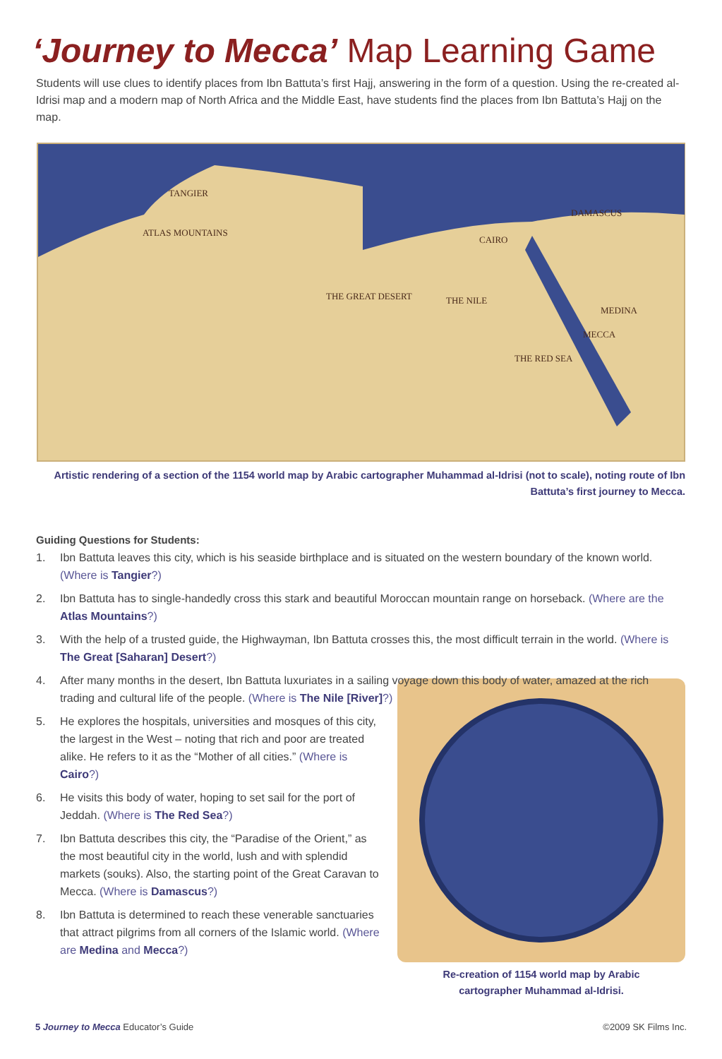‘Journey to Mecca’ Map Learning Game
Students will use clues to identify places from Ibn Battuta’s first Hajj, answering in the form of a question. Using the re-created al-Idrisi map and a modern map of North Africa and the Middle East, have students find the places from Ibn Battuta’s Hajj on the map.
TANGIER
ATLAS MOUNTAINS
THE GREAT DESERT THE NILE
CAIRO
DAMASCUS
MEDINA
MECCA
THE RED SEA
Artistic rendering of a section of the 1154 world map by Arabic cartographer Muhammad al-Idrisi (not to scale), noting route of Ibn Battuta’s first journey to Mecca.
Guiding Questions for Students:
1. Ibn Battuta leaves this city, which is his seaside birthplace and is situated on the western boundary of the known world. (Where is Tangier?)
2. Ibn Battuta has to single-handedly cross this stark and beautiful Moroccan mountain range on horseback. (Where are the Atlas Mountains?)
3. With the help of a trusted guide, the Highwayman, Ibn Battuta crosses this, the most difficult terrain in the world. (Where is The Great [Saharan] Desert?)
4. After many months in the desert, Ibn Battuta luxuriates in a sailing voyage down this body of water, amazed at the rich trading and cultural life of the people. (Where is The Nile [River]?)
Re-creation of 1154 world map by Arabic
cartographer Muhammad al-Idrisi.
5. He explores the hospitals, universities and mosques of this city, the largest in the West – noting that rich and poor are treated alike. He refers to it as the “Mother of all cities.” (Where is Cairo?)
6. He visits this body of water, hoping to set sail for the port of Jeddah. (Where is The Red Sea?)
7. Ibn Battuta describes this city, the “Paradise of the Orient,” as the most beautiful city in the world, lush and with splendid markets (souks). Also, the starting point of the Great Caravan to Mecca. (Where is Damascus?)
8. Ibn Battuta is determined to reach these venerable sanctuaries that attract pilgrims from all corners of the Islamic world. (Where are Medina and Mecca?)
5 Journey to Mecca Educator’s Guide ©2009 SK Films Inc.